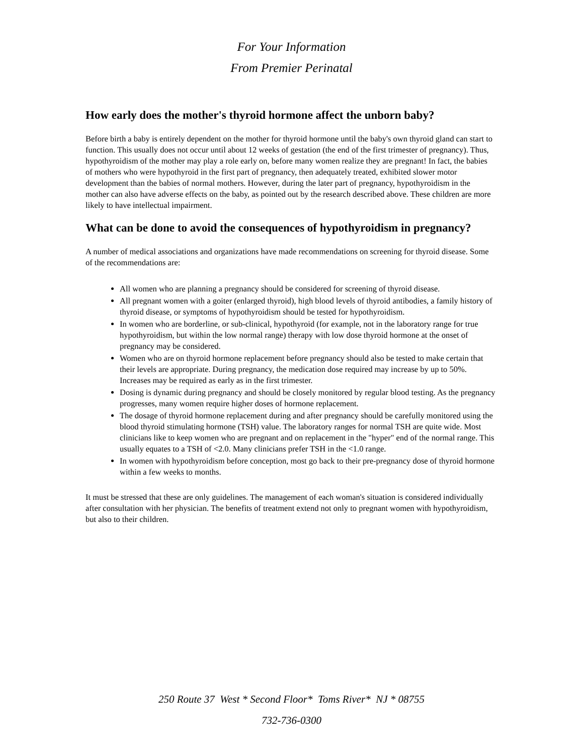For Your Information
From Premier Perinatal
How early does the mother's thyroid hormone affect the unborn baby?
Before birth a baby is entirely dependent on the mother for thyroid hormone until the baby's own thyroid gland can start to function. This usually does not occur until about 12 weeks of gestation (the end of the first trimester of pregnancy). Thus, hypothyroidism of the mother may play a role early on, before many women realize they are pregnant! In fact, the babies of mothers who were hypothyroid in the first part of pregnancy, then adequately treated, exhibited slower motor development than the babies of normal mothers. However, during the later part of pregnancy, hypothyroidism in the mother can also have adverse effects on the baby, as pointed out by the research described above. These children are more likely to have intellectual impairment.
What can be done to avoid the consequences of hypothyroidism in pregnancy?
A number of medical associations and organizations have made recommendations on screening for thyroid disease. Some of the recommendations are:
All women who are planning a pregnancy should be considered for screening of thyroid disease.
All pregnant women with a goiter (enlarged thyroid), high blood levels of thyroid antibodies, a family history of thyroid disease, or symptoms of hypothyroidism should be tested for hypothyroidism.
In women who are borderline, or sub-clinical, hypothyroid (for example, not in the laboratory range for true hypothyroidism, but within the low normal range) therapy with low dose thyroid hormone at the onset of pregnancy may be considered.
Women who are on thyroid hormone replacement before pregnancy should also be tested to make certain that their levels are appropriate. During pregnancy, the medication dose required may increase by up to 50%. Increases may be required as early as in the first trimester.
Dosing is dynamic during pregnancy and should be closely monitored by regular blood testing. As the pregnancy progresses, many women require higher doses of hormone replacement.
The dosage of thyroid hormone replacement during and after pregnancy should be carefully monitored using the blood thyroid stimulating hormone (TSH) value. The laboratory ranges for normal TSH are quite wide. Most clinicians like to keep women who are pregnant and on replacement in the "hyper" end of the normal range. This usually equates to a TSH of <2.0. Many clinicians prefer TSH in the <1.0 range.
In women with hypothyroidism before conception, most go back to their pre-pregnancy dose of thyroid hormone within a few weeks to months.
It must be stressed that these are only guidelines. The management of each woman's situation is considered individually after consultation with her physician. The benefits of treatment extend not only to pregnant women with hypothyroidism, but also to their children.
250 Route 37 West * Second Floor* Toms River* NJ * 08755
732-736-0300